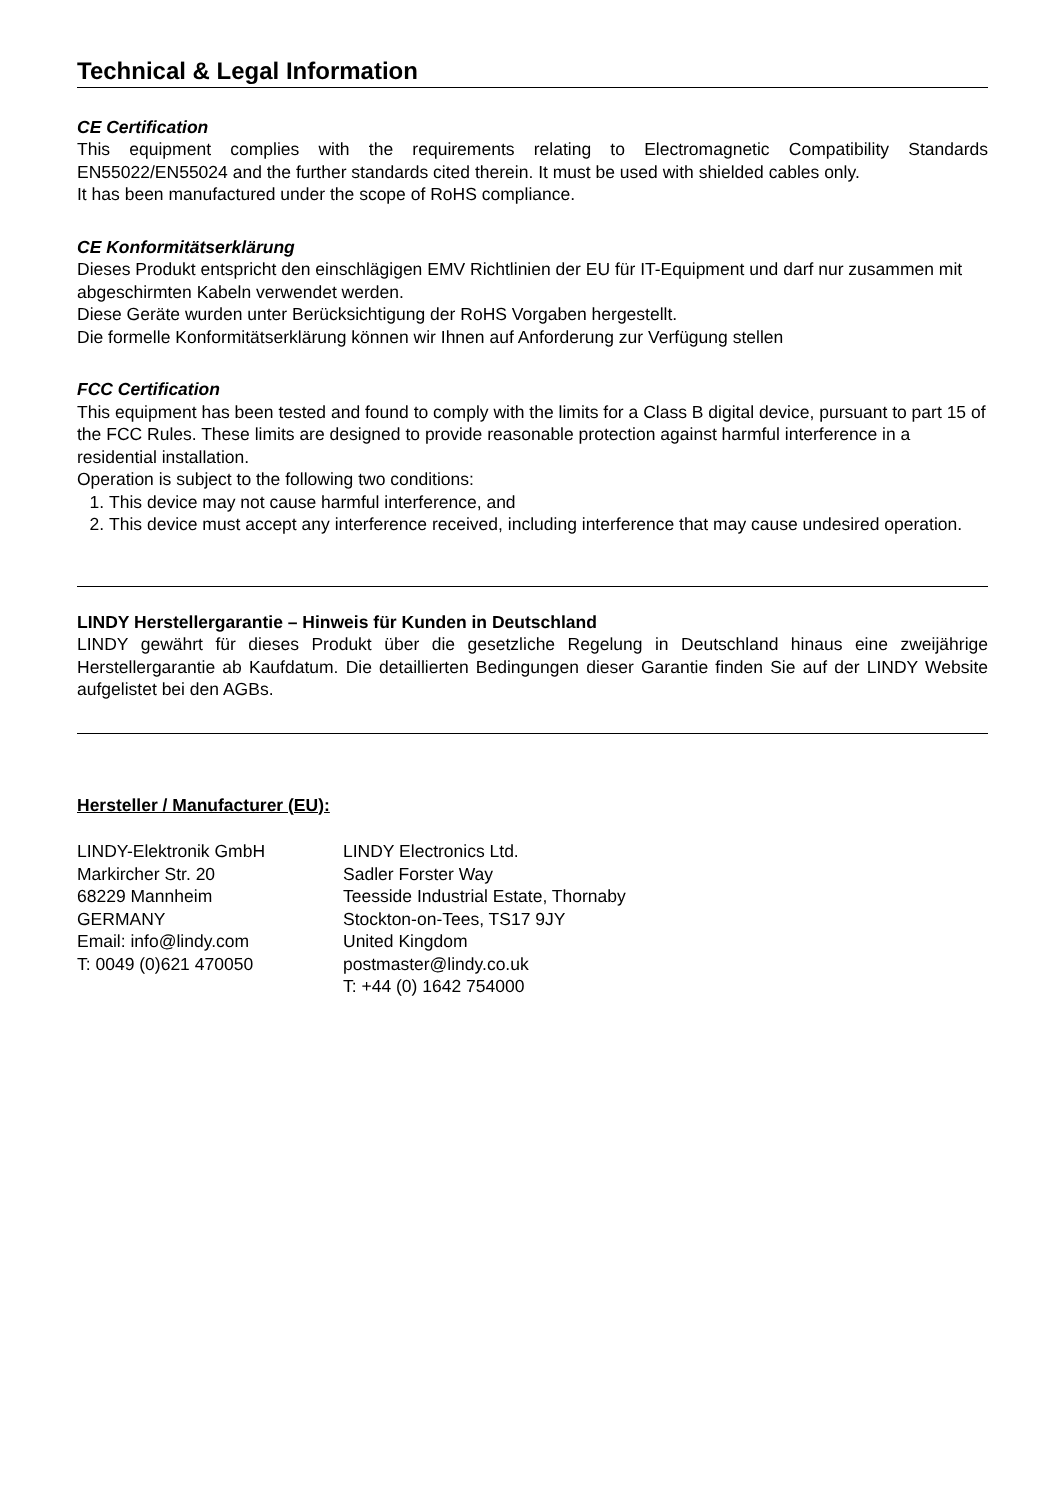Technical & Legal Information
CE Certification
This equipment complies with the requirements relating to Electromagnetic Compatibility Standards EN55022/EN55024 and the further standards cited therein. It must be used with shielded cables only.
It has been manufactured under the scope of RoHS compliance.
CE Konformitätserklärung
Dieses Produkt entspricht den einschlägigen EMV Richtlinien der EU für IT-Equipment und darf nur zusammen mit abgeschirmten Kabeln verwendet werden.
Diese Geräte wurden unter Berücksichtigung der RoHS Vorgaben hergestellt.
Die formelle Konformitätserklärung können wir Ihnen auf Anforderung zur Verfügung stellen
FCC Certification
This equipment has been tested and found to comply with the limits for a Class B digital device, pursuant to part 15 of the FCC Rules. These limits are designed to provide reasonable protection against harmful interference in a residential installation.
Operation is subject to the following two conditions:
1. This device may not cause harmful interference, and
2. This device must accept any interference received, including interference that may cause undesired operation.
LINDY Herstellergarantie – Hinweis für Kunden in Deutschland
LINDY gewährt für dieses Produkt über die gesetzliche Regelung in Deutschland hinaus eine zweijährige Herstellergarantie ab Kaufdatum. Die detaillierten Bedingungen dieser Garantie finden Sie auf der LINDY Website aufgelistet bei den AGBs.
Hersteller / Manufacturer (EU):
LINDY-Elektronik GmbH
Markircher Str. 20
68229 Mannheim
GERMANY
Email: info@lindy.com
T: 0049 (0)621 470050
LINDY Electronics Ltd.
Sadler Forster Way
Teesside Industrial Estate, Thornaby
Stockton-on-Tees, TS17 9JY
United Kingdom
postmaster@lindy.co.uk
T: +44 (0) 1642 754000